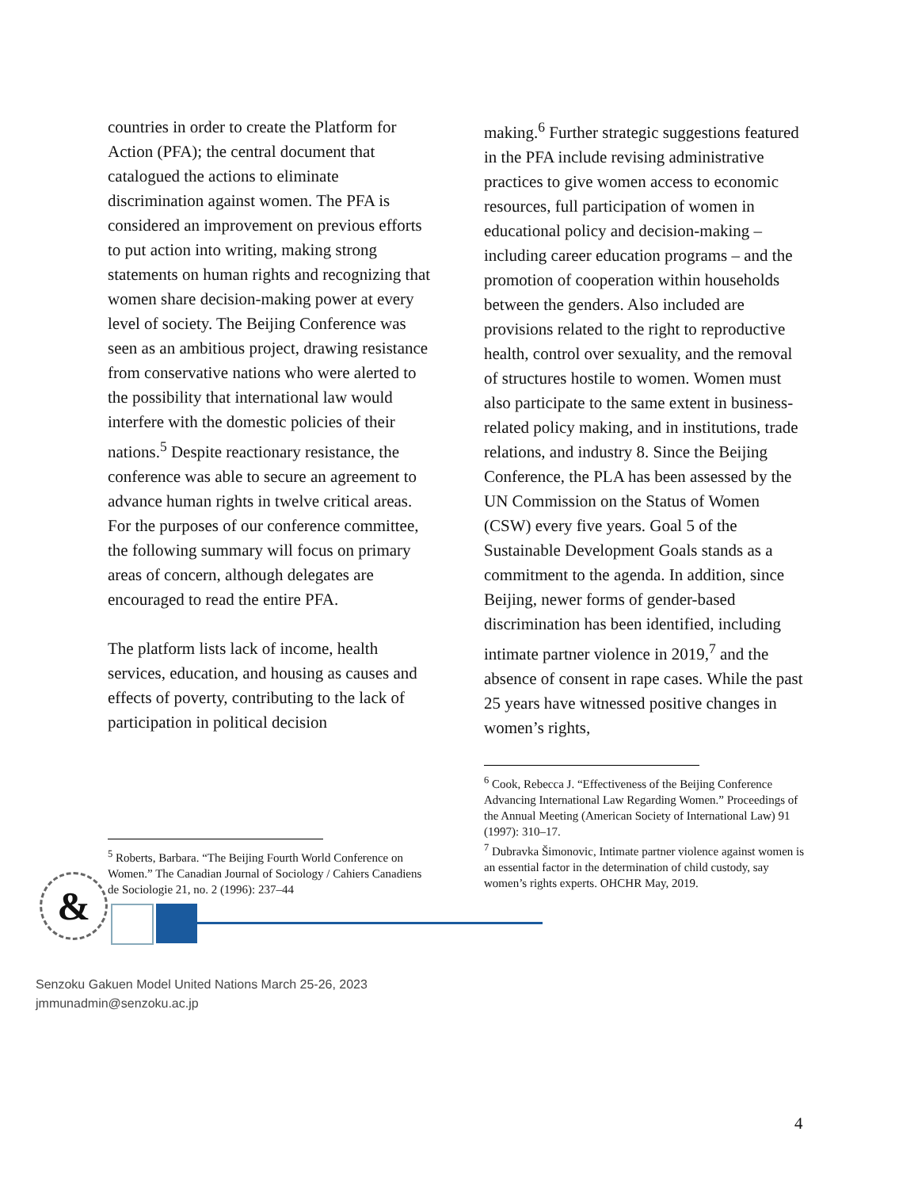countries in order to create the Platform for Action (PFA); the central document that catalogued the actions to eliminate discrimination against women. The PFA is considered an improvement on previous efforts to put action into writing, making strong statements on human rights and recognizing that women share decision-making power at every level of society. The Beijing Conference was seen as an ambitious project, drawing resistance from conservative nations who were alerted to the possibility that international law would interfere with the domestic policies of their nations.<sup>5</sup> Despite reactionary resistance, the conference was able to secure an agreement to advance human rights in twelve critical areas. For the purposes of our conference committee, the following summary will focus on primary areas of concern, although delegates are encouraged to read the entire PFA.
The platform lists lack of income, health services, education, and housing as causes and effects of poverty, contributing to the lack of participation in political decision
<sup>5</sup> Roberts, Barbara. “The Beijing Fourth World Conference on Women.” The Canadian Journal of Sociology / Cahiers Canadiens de Sociologie 21, no. 2 (1996): 237–44
making.<sup>6</sup> Further strategic suggestions featured in the PFA include revising administrative practices to give women access to economic resources, full participation of women in educational policy and decision-making – including career education programs – and the promotion of cooperation within households between the genders. Also included are provisions related to the right to reproductive health, control over sexuality, and the removal of structures hostile to women. Women must also participate to the same extent in business-related policy making, and in institutions, trade relations, and industry 8. Since the Beijing Conference, the PLA has been assessed by the UN Commission on the Status of Women (CSW) every five years. Goal 5 of the Sustainable Development Goals stands as a commitment to the agenda. In addition, since Beijing, newer forms of gender-based discrimination has been identified, including intimate partner violence in 2019,<sup>7</sup> and the absence of consent in rape cases. While the past 25 years have witnessed positive changes in women’s rights,
<sup>6</sup> Cook, Rebecca J. “Effectiveness of the Beijing Conference Advancing International Law Regarding Women.” Proceedings of the Annual Meeting (American Society of International Law) 91 (1997): 310–17.
<sup>7</sup> Dubravka Šimonovic, Intimate partner violence against women is an essential factor in the determination of child custody, say women’s rights experts. OHCHR May, 2019.
&
Senzoku Gakuen Model United Nations March 25-26, 2023
jmmunadmin@senzoku.ac.jp
4